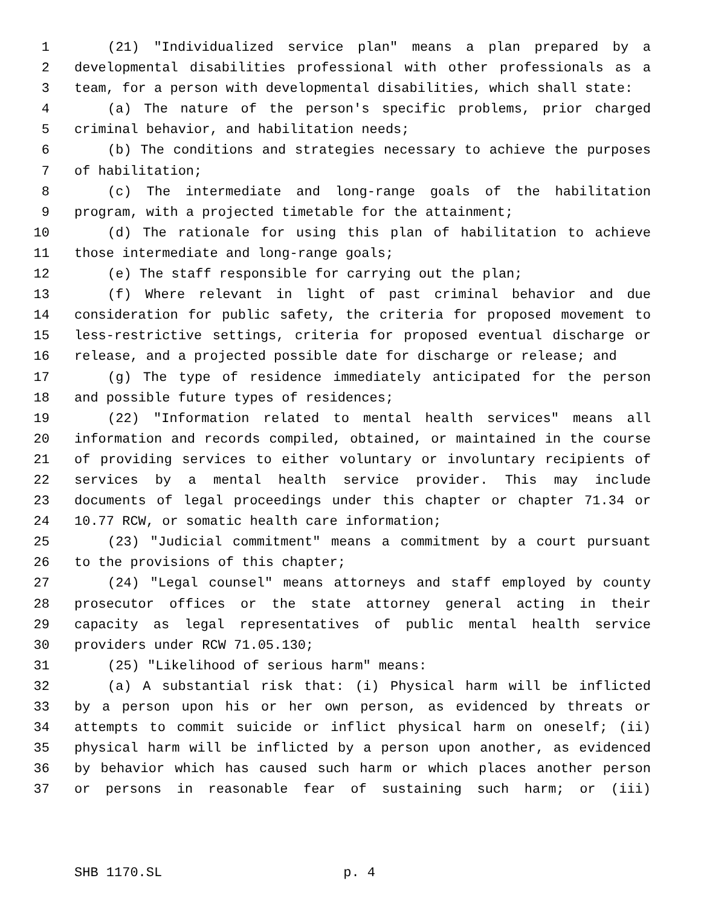1 (21) "Individualized service plan" means a plan prepared by a
2 developmental disabilities professional with other professionals as a
3 team, for a person with developmental disabilities, which shall state:
4 (a) The nature of the person's specific problems, prior charged
5 criminal behavior, and habilitation needs;
6 (b) The conditions and strategies necessary to achieve the purposes
7 of habilitation;
8 (c) The intermediate and long-range goals of the habilitation
9 program, with a projected timetable for the attainment;
10 (d) The rationale for using this plan of habilitation to achieve
11 those intermediate and long-range goals;
12 (e) The staff responsible for carrying out the plan;
13 (f) Where relevant in light of past criminal behavior and due
14 consideration for public safety, the criteria for proposed movement to
15 less-restrictive settings, criteria for proposed eventual discharge or
16 release, and a projected possible date for discharge or release; and
17 (g) The type of residence immediately anticipated for the person
18 and possible future types of residences;
19 (22) "Information related to mental health services" means all
20 information and records compiled, obtained, or maintained in the course
21 of providing services to either voluntary or involuntary recipients of
22 services by a mental health service provider. This may include
23 documents of legal proceedings under this chapter or chapter 71.34 or
24 10.77 RCW, or somatic health care information;
25 (23) "Judicial commitment" means a commitment by a court pursuant
26 to the provisions of this chapter;
27 (24) "Legal counsel" means attorneys and staff employed by county
28 prosecutor offices or the state attorney general acting in their
29 capacity as legal representatives of public mental health service
30 providers under RCW 71.05.130;
31 (25) "Likelihood of serious harm" means:
32 (a) A substantial risk that: (i) Physical harm will be inflicted
33 by a person upon his or her own person, as evidenced by threats or
34 attempts to commit suicide or inflict physical harm on oneself; (ii)
35 physical harm will be inflicted by a person upon another, as evidenced
36 by behavior which has caused such harm or which places another person
37 or persons in reasonable fear of sustaining such harm; or (iii)
SHB 1170.SL p. 4